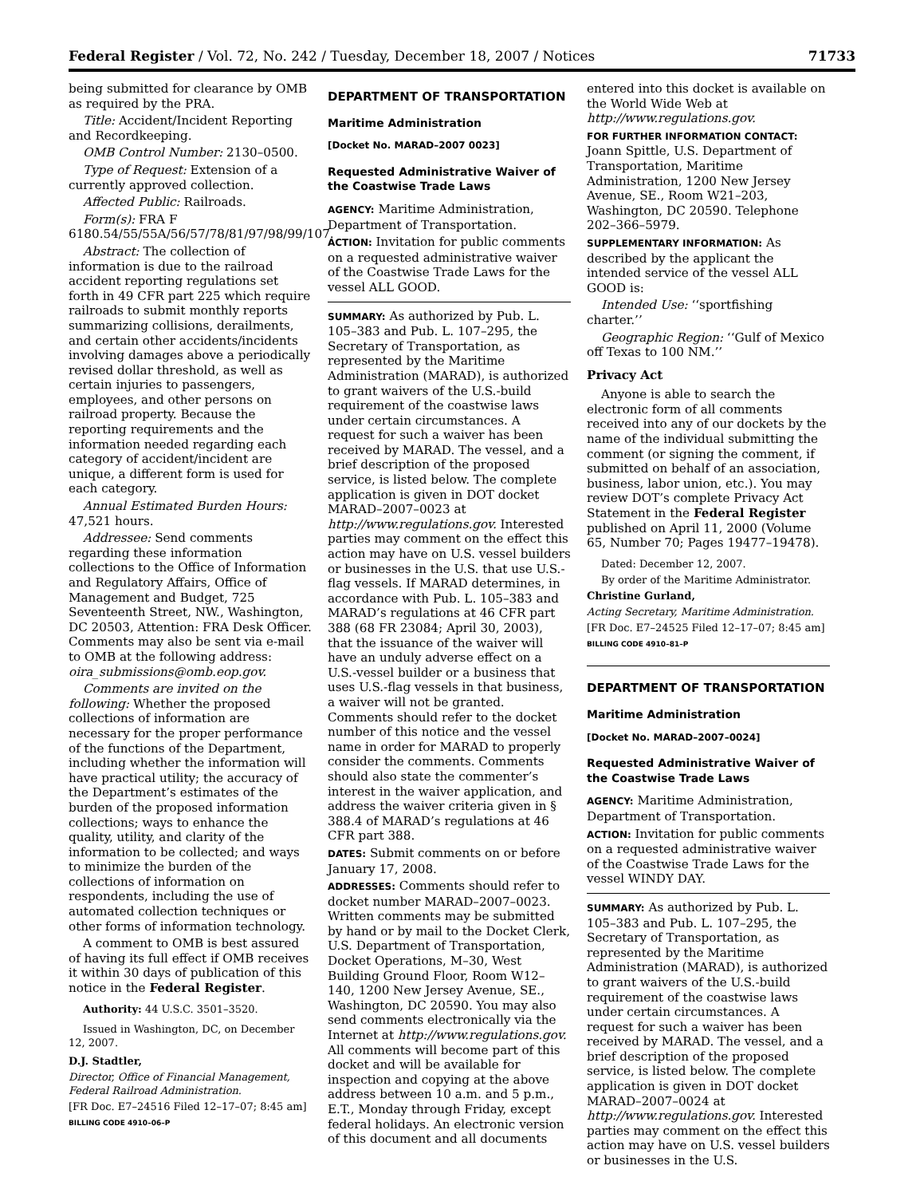Federal Register / Vol. 72, No. 242 / Tuesday, December 18, 2007 / Notices 71733
being submitted for clearance by OMB as required by the PRA.
Title: Accident/Incident Reporting and Recordkeeping.
OMB Control Number: 2130–0500.
Type of Request: Extension of a currently approved collection.
Affected Public: Railroads.
Form(s): FRA F 6180.54/55/55A/56/57/78/81/97/98/99/107.
Abstract: The collection of information is due to the railroad accident reporting regulations set forth in 49 CFR part 225 which require railroads to submit monthly reports summarizing collisions, derailments, and certain other accidents/incidents involving damages above a periodically revised dollar threshold, as well as certain injuries to passengers, employees, and other persons on railroad property. Because the reporting requirements and the information needed regarding each category of accident/incident are unique, a different form is used for each category.
Annual Estimated Burden Hours: 47,521 hours.
Addressee: Send comments regarding these information collections to the Office of Information and Regulatory Affairs, Office of Management and Budget, 725 Seventeenth Street, NW., Washington, DC 20503, Attention: FRA Desk Officer. Comments may also be sent via e-mail to OMB at the following address: oira_submissions@omb.eop.gov.
Comments are invited on the following: Whether the proposed collections of information are necessary for the proper performance of the functions of the Department, including whether the information will have practical utility; the accuracy of the Department’s estimates of the burden of the proposed information collections; ways to enhance the quality, utility, and clarity of the information to be collected; and ways to minimize the burden of the collections of information on respondents, including the use of automated collection techniques or other forms of information technology.
A comment to OMB is best assured of having its full effect if OMB receives it within 30 days of publication of this notice in the Federal Register.
Authority: 44 U.S.C. 3501–3520.
Issued in Washington, DC, on December 12, 2007.
D.J. Stadtler,
Director, Office of Financial Management, Federal Railroad Administration.
[FR Doc. E7–24516 Filed 12–17–07; 8:45 am]
BILLING CODE 4910–06–P
DEPARTMENT OF TRANSPORTATION
Maritime Administration
[Docket No. MARAD–2007 0023]
Requested Administrative Waiver of the Coastwise Trade Laws
AGENCY: Maritime Administration, Department of Transportation.
ACTION: Invitation for public comments on a requested administrative waiver of the Coastwise Trade Laws for the vessel ALL GOOD.
SUMMARY: As authorized by Pub. L. 105–383 and Pub. L. 107–295, the Secretary of Transportation, as represented by the Maritime Administration (MARAD), is authorized to grant waivers of the U.S.-build requirement of the coastwise laws under certain circumstances. A request for such a waiver has been received by MARAD. The vessel, and a brief description of the proposed service, is listed below. The complete application is given in DOT docket MARAD–2007–0023 at http://www.regulations.gov. Interested parties may comment on the effect this action may have on U.S. vessel builders or businesses in the U.S. that use U.S.-flag vessels. If MARAD determines, in accordance with Pub. L. 105–383 and MARAD’s regulations at 46 CFR part 388 (68 FR 23084; April 30, 2003), that the issuance of the waiver will have an unduly adverse effect on a U.S.-vessel builder or a business that uses U.S.-flag vessels in that business, a waiver will not be granted. Comments should refer to the docket number of this notice and the vessel name in order for MARAD to properly consider the comments. Comments should also state the commenter’s interest in the waiver application, and address the waiver criteria given in § 388.4 of MARAD’s regulations at 46 CFR part 388.
DATES: Submit comments on or before January 17, 2008.
ADDRESSES: Comments should refer to docket number MARAD–2007–0023. Written comments may be submitted by hand or by mail to the Docket Clerk, U.S. Department of Transportation, Docket Operations, M–30, West Building Ground Floor, Room W12–140, 1200 New Jersey Avenue, SE., Washington, DC 20590. You may also send comments electronically via the Internet at http://www.regulations.gov. All comments will become part of this docket and will be available for inspection and copying at the above address between 10 a.m. and 5 p.m., E.T., Monday through Friday, except federal holidays. An electronic version of this document and all documents
entered into this docket is available on the World Wide Web at http://www.regulations.gov.
FOR FURTHER INFORMATION CONTACT: Joann Spittle, U.S. Department of Transportation, Maritime Administration, 1200 New Jersey Avenue, SE., Room W21–203, Washington, DC 20590. Telephone 202–366–5979.
SUPPLEMENTARY INFORMATION: As described by the applicant the intended service of the vessel ALL GOOD is:
Intended Use: ‘‘sportfishing charter.’’
Geographic Region: ‘‘Gulf of Mexico off Texas to 100 NM.’’
Privacy Act
Anyone is able to search the electronic form of all comments received into any of our dockets by the name of the individual submitting the comment (or signing the comment, if submitted on behalf of an association, business, labor union, etc.). You may review DOT’s complete Privacy Act Statement in the Federal Register published on April 11, 2000 (Volume 65, Number 70; Pages 19477–19478).
Dated: December 12, 2007.
By order of the Maritime Administrator.
Christine Gurland,
Acting Secretary, Maritime Administration.
[FR Doc. E7–24525 Filed 12–17–07; 8:45 am]
BILLING CODE 4910–81–P
DEPARTMENT OF TRANSPORTATION
Maritime Administration
[Docket No. MARAD–2007–0024]
Requested Administrative Waiver of the Coastwise Trade Laws
AGENCY: Maritime Administration, Department of Transportation.
ACTION: Invitation for public comments on a requested administrative waiver of the Coastwise Trade Laws for the vessel WINDY DAY.
SUMMARY: As authorized by Pub. L. 105–383 and Pub. L. 107–295, the Secretary of Transportation, as represented by the Maritime Administration (MARAD), is authorized to grant waivers of the U.S.-build requirement of the coastwise laws under certain circumstances. A request for such a waiver has been received by MARAD. The vessel, and a brief description of the proposed service, is listed below. The complete application is given in DOT docket MARAD–2007–0024 at http://www.regulations.gov. Interested parties may comment on the effect this action may have on U.S. vessel builders or businesses in the U.S.